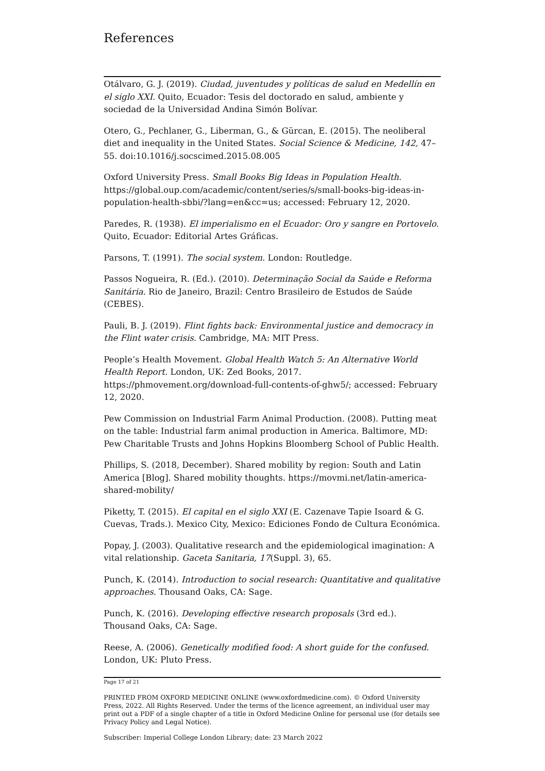References
Otálvaro, G. J. (2019). Ciudad, juventudes y políticas de salud en Medellín en el siglo XXI. Quito, Ecuador: Tesis del doctorado en salud, ambiente y sociedad de la Universidad Andina Simón Bolívar.
Otero, G., Pechlaner, G., Liberman, G., & Gürcan, E. (2015). The neoliberal diet and inequality in the United States. Social Science & Medicine, 142, 47–55. doi:10.1016/j.socscimed.2015.08.005
Oxford University Press. Small Books Big Ideas in Population Health. https://global.oup.com/academic/content/series/s/small-books-big-ideas-in-population-health-sbbi/?lang=en&cc=us; accessed: February 12, 2020.
Paredes, R. (1938). El imperialismo en el Ecuador: Oro y sangre en Portovelo. Quito, Ecuador: Editorial Artes Gráficas.
Parsons, T. (1991). The social system. London: Routledge.
Passos Nogueira, R. (Ed.). (2010). Determinação Social da Saúde e Reforma Sanitária. Rio de Janeiro, Brazil: Centro Brasileiro de Estudos de Saúde (CEBES).
Pauli, B. J. (2019). Flint fights back: Environmental justice and democracy in the Flint water crisis. Cambridge, MA: MIT Press.
People’s Health Movement. Global Health Watch 5: An Alternative World Health Report. London, UK: Zed Books, 2017. https://phmovement.org/download-full-contents-of-ghw5/; accessed: February 12, 2020.
Pew Commission on Industrial Farm Animal Production. (2008). Putting meat on the table: Industrial farm animal production in America. Baltimore, MD: Pew Charitable Trusts and Johns Hopkins Bloomberg School of Public Health.
Phillips, S. (2018, December). Shared mobility by region: South and Latin America [Blog]. Shared mobility thoughts. https://movmi.net/latin-america-shared-mobility/
Piketty, T. (2015). El capital en el siglo XXI (E. Cazenave Tapie Isoard & G. Cuevas, Trads.). Mexico City, Mexico: Ediciones Fondo de Cultura Económica.
Popay, J. (2003). Qualitative research and the epidemiological imagination: A vital relationship. Gaceta Sanitaria, 17(Suppl. 3), 65.
Punch, K. (2014). Introduction to social research: Quantitative and qualitative approaches. Thousand Oaks, CA: Sage.
Punch, K. (2016). Developing effective research proposals (3rd ed.). Thousand Oaks, CA: Sage.
Reese, A. (2006). Genetically modified food: A short guide for the confused. London, UK: Pluto Press.
Page 17 of 21
PRINTED FROM OXFORD MEDICINE ONLINE (www.oxfordmedicine.com). © Oxford University Press, 2022. All Rights Reserved. Under the terms of the licence agreement, an individual user may print out a PDF of a single chapter of a title in Oxford Medicine Online for personal use (for details see Privacy Policy and Legal Notice).
Subscriber: Imperial College London Library; date: 23 March 2022